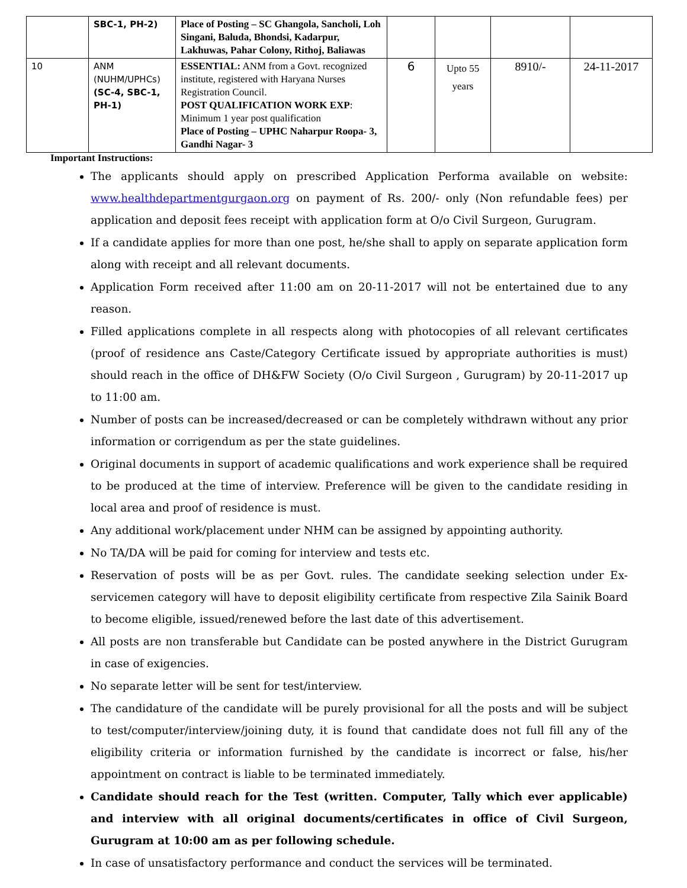| | SBC-1, PH-2) | Place of Posting – SC Ghangola, Sancholi, Loh Singani, Baluda, Bhondsi, Kadarpur, Lakhuwas, Pahar Colony, Rithoj, Baliawas | | | | |
| 10 | ANM (NUHM/UPHCs) (SC-4, SBC-1, PH-1) | ESSENTIAL: ANM from a Govt. recognized institute, registered with Haryana Nurses Registration Council. POST QUALIFICATION WORK EXP : Minimum 1 year post qualification Place of Posting – UPHC Naharpur Roopa- 3, Gandhi Nagar- 3 | 6 | Upto 55 years | 8910/- | 24-11-2017 |
Important Instructions:
The applicants should apply on prescribed Application Performa available on website: www.healthdepartmentgurgaon.org on payment of Rs. 200/- only (Non refundable fees) per application and deposit fees receipt with application form at O/o Civil Surgeon, Gurugram.
If a candidate applies for more than one post, he/she shall to apply on separate application form along with receipt and all relevant documents.
Application Form received after 11:00 am on 20-11-2017 will not be entertained due to any reason.
Filled applications complete in all respects along with photocopies of all relevant certificates (proof of residence ans Caste/Category Certificate issued by appropriate authorities is must) should reach in the office of DH&FW Society (O/o Civil Surgeon , Gurugram) by 20-11-2017 up to 11:00 am.
Number of posts can be increased/decreased or can be completely withdrawn without any prior information or corrigendum as per the state guidelines.
Original documents in support of academic qualifications and work experience shall be required to be produced at the time of interview. Preference will be given to the candidate residing in local area and proof of residence is must.
Any additional work/placement under NHM can be assigned by appointing authority.
No TA/DA will be paid for coming for interview and tests etc.
Reservation of posts will be as per Govt. rules. The candidate seeking selection under Ex-servicemen category will have to deposit eligibility certificate from respective Zila Sainik Board to become eligible, issued/renewed before the last date of this advertisement.
All posts are non transferable but Candidate can be posted anywhere in the District Gurugram in case of exigencies.
No separate letter will be sent for test/interview.
The candidature of the candidate will be purely provisional for all the posts and will be subject to test/computer/interview/joining duty, it is found that candidate does not full fill any of the eligibility criteria or information furnished by the candidate is incorrect or false, his/her appointment on contract is liable to be terminated immediately.
Candidate should reach for the Test (written. Computer, Tally which ever applicable) and interview with all original documents/certificates in office of Civil Surgeon, Gurugram at 10:00 am as per following schedule.
In case of unsatisfactory performance and conduct the services will be terminated.